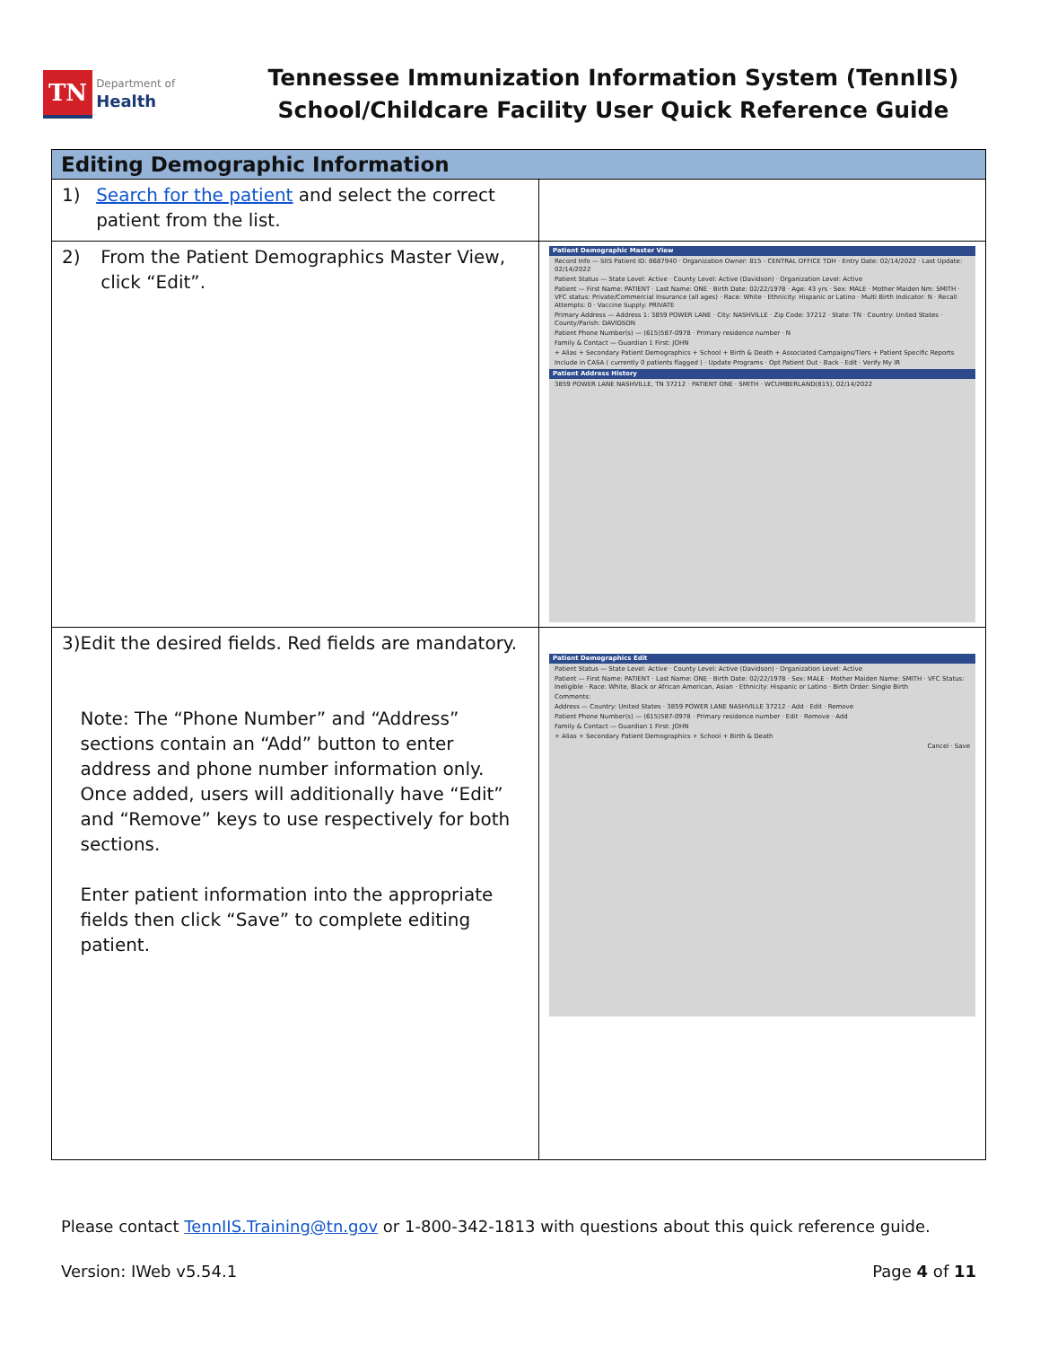TN Department of
Health
Tennessee Immunization Information System (TennIIS)
School/Childcare Facility User Quick Reference Guide
| Editing Demographic Information | |
| --- | --- |
| 1) Search for the patient and select the correct patient from the list. | |
| 2) From the Patient Demographics Master View, click “Edit”. | Patient Demographic Master View Record Info — SIIS Patient ID: 8687940 · Organization Owner: 815 - CENTRAL OFFICE TDH · Entry Date: 02/14/2022 · Last Update: 02/14/2022 Patient Status — State Level: Active · County Level: Active (Davidson) · Organization Level: Active Patient — First Name: PATIENT · Last Name: ONE · Birth Date: 02/22/1978 · Age: 43 yrs · Sex: MALE · Mother Maiden Nm: SMITH · VFC status: Private/Commercial Insurance (all ages) · Race: White · Ethnicity: Hispanic or Latino · Multi Birth Indicator: N · Recall Attempts: 0 · Vaccine Supply: PRIVATE Primary Address — Address 1: 3859 POWER LANE · City: NASHVILLE · Zip Code: 37212 · State: TN · Country: United States · County/Parish: DAVIDSON Patient Phone Number(s) — (615)587-0978 · Primary residence number · N Family & Contact — Guardian 1 First: JOHN + Alias + Secondary Patient Demographics + School + Birth & Death + Associated Campaigns/Tiers + Patient Specific Reports Include in CASA ( currently 0 patients flagged ) · Update Programs · Opt Patient Out · Back · Edit · Verify My IR Patient Address History 3859 POWER LANE NASHVILLE, TN 37212 · PATIENT ONE · SMITH · WCUMBERLAND(815), 02/14/2022 |
| 3) Edit the desired fields. Red fields are mandatory. Note: The “Phone Number” and “Address” sections contain an “Add” button to enter address and phone number information only. Once added, users will additionally have “Edit” and “Remove” keys to use respectively for both sections. Enter patient information into the appropriate fields then click “Save” to complete editing patient. | Patient Demographics Edit Patient Status — State Level: Active · County Level: Active (Davidson) · Organization Level: Active Patient — First Name: PATIENT · Last Name: ONE · Birth Date: 02/22/1978 · Sex: MALE · Mother Maiden Name: SMITH · VFC Status: Ineligible · Race: White, Black or African American, Asian · Ethnicity: Hispanic or Latino · Birth Order: Single Birth Comments: Address — Country: United States · 3859 POWER LANE NASHVILLE 37212 · Add · Edit · Remove Patient Phone Number(s) — (615)587-0978 · Primary residence number · Edit · Remove · Add Family & Contact — Guardian 1 First: JOHN + Alias + Secondary Patient Demographics + School + Birth & Death Cancel · Save |
Please contact TennIIS.Training@tn.gov or 1-800-342-1813 with questions about this quick reference guide.
Version: IWeb v5.54.1 Page 4 of 11